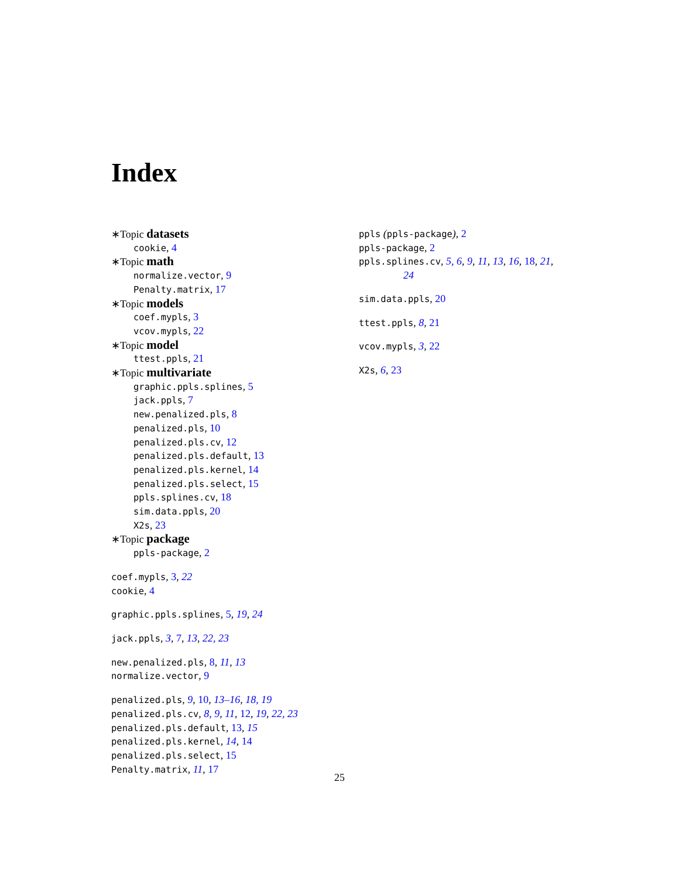Index
∗Topic datasets
cookie, 4
∗Topic math
normalize.vector, 9
Penalty.matrix, 17
∗Topic models
coef.mypls, 3
vcov.mypls, 22
∗Topic model
ttest.ppls, 21
∗Topic multivariate
graphic.ppls.splines, 5
jack.ppls, 7
new.penalized.pls, 8
penalized.pls, 10
penalized.pls.cv, 12
penalized.pls.default, 13
penalized.pls.kernel, 14
penalized.pls.select, 15
ppls.splines.cv, 18
sim.data.ppls, 20
X2s, 23
∗Topic package
ppls-package, 2
coef.mypls, 3, 22
cookie, 4
graphic.ppls.splines, 5, 19, 24
jack.ppls, 3, 7, 13, 22, 23
new.penalized.pls, 8, 11, 13
normalize.vector, 9
penalized.pls, 9, 10, 13–16, 18, 19
penalized.pls.cv, 8, 9, 11, 12, 19, 22, 23
penalized.pls.default, 13, 15
penalized.pls.kernel, 14, 14
penalized.pls.select, 15
Penalty.matrix, 11, 17
ppls (ppls-package), 2
ppls-package, 2
ppls.splines.cv, 5, 6, 9, 11, 13, 16, 18, 21,
24
sim.data.ppls, 20
ttest.ppls, 8, 21
vcov.mypls, 3, 22
X2s, 6, 23
25